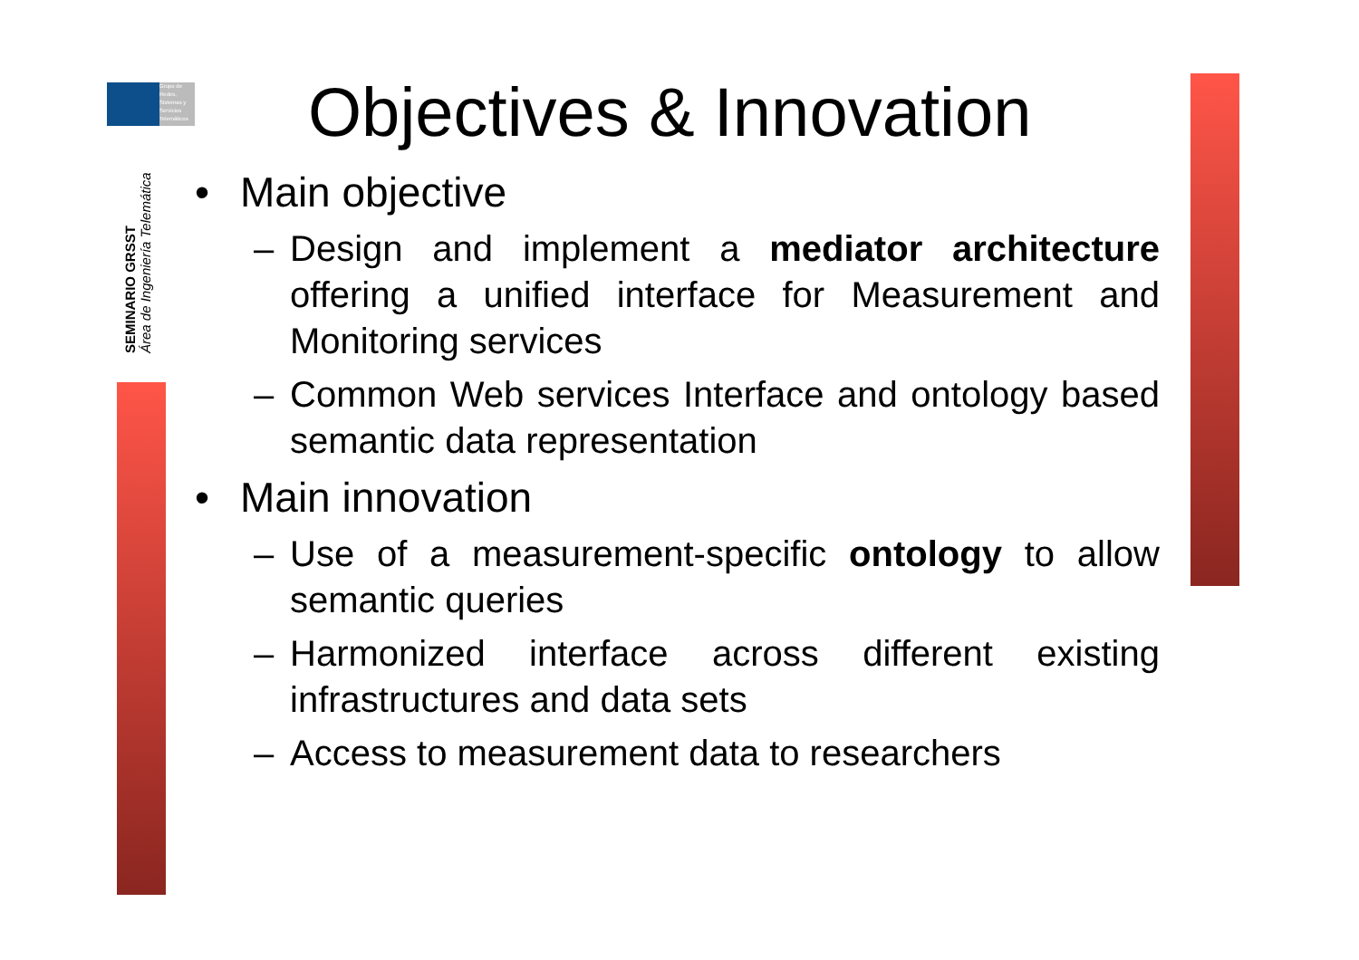Grupo de
Redes,
Sistemas y
Servicios
Telemáticos
SEMINARIO GRSST
Área de Ingeniería Telemática
Objectives & Innovation
• Main objective
– Design and implement a mediator architecture offering a unified interface for Measurement and Monitoring services
– Common Web services Interface and ontology based semantic data representation
• Main innovation
– Use of a measurement-specific ontology to allow semantic queries
– Harmonized interface across different existing infrastructures and data sets
– Access to measurement data to researchers